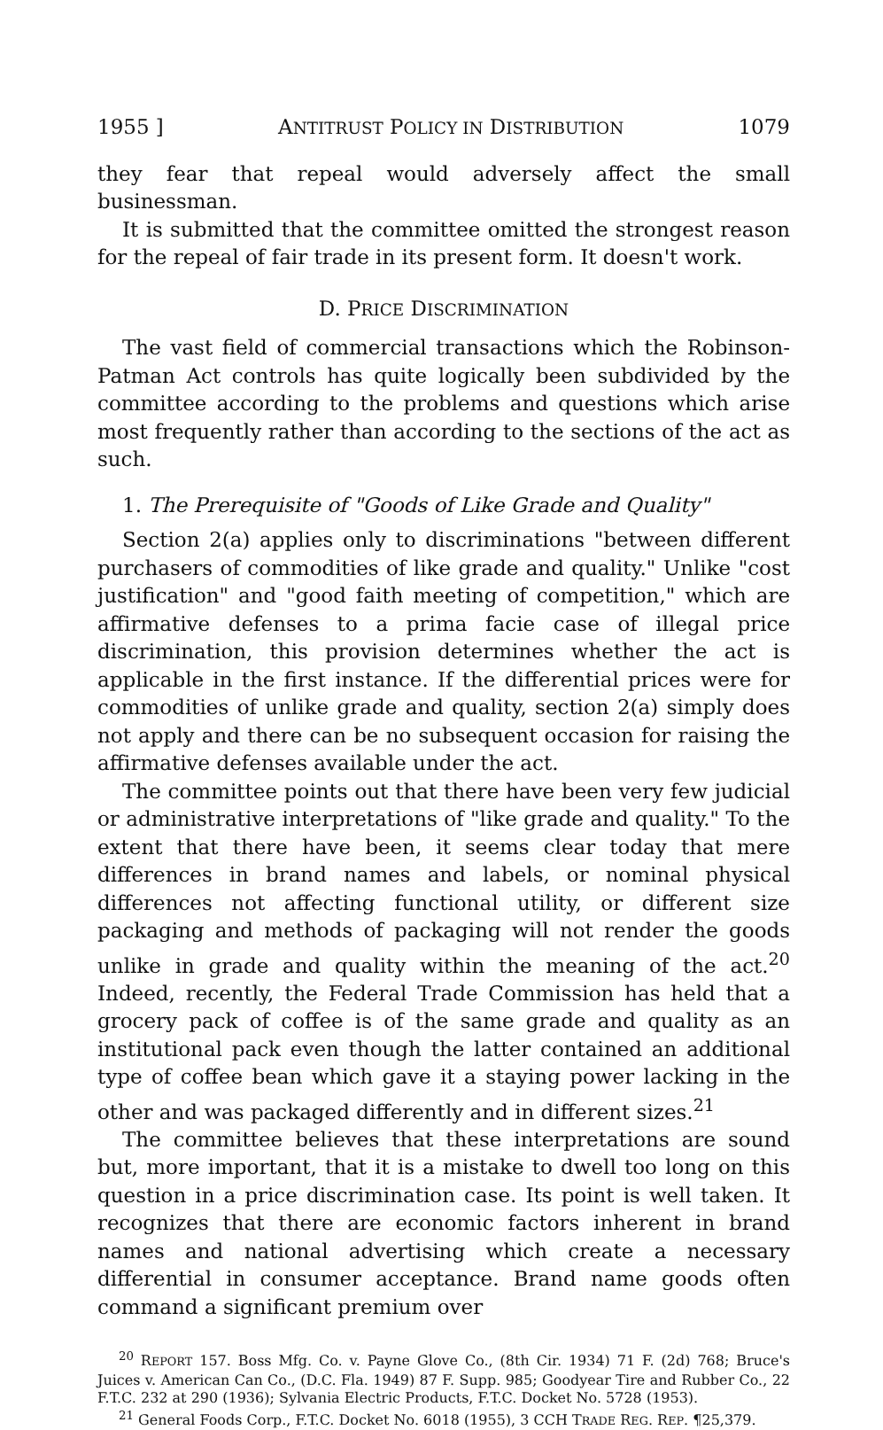1955 ] ANTITRUST POLICY IN DISTRIBUTION 1079
they fear that repeal would adversely affect the small businessman.
It is submitted that the committee omitted the strongest reason for the repeal of fair trade in its present form. It doesn't work.
D. PRICE DISCRIMINATION
The vast field of commercial transactions which the Robinson-Patman Act controls has quite logically been subdivided by the committee according to the problems and questions which arise most frequently rather than according to the sections of the act as such.
1. The Prerequisite of "Goods of Like Grade and Quality"
Section 2(a) applies only to discriminations "between different purchasers of commodities of like grade and quality." Unlike "cost justification" and "good faith meeting of competition," which are affirmative defenses to a prima facie case of illegal price discrimination, this provision determines whether the act is applicable in the first instance. If the differential prices were for commodities of unlike grade and quality, section 2(a) simply does not apply and there can be no subsequent occasion for raising the affirmative defenses available under the act.
The committee points out that there have been very few judicial or administrative interpretations of "like grade and quality." To the extent that there have been, it seems clear today that mere differences in brand names and labels, or nominal physical differences not affecting functional utility, or different size packaging and methods of packaging will not render the goods unlike in grade and quality within the meaning of the act.<sup>20</sup> Indeed, recently, the Federal Trade Commission has held that a grocery pack of coffee is of the same grade and quality as an institutional pack even though the latter contained an additional type of coffee bean which gave it a staying power lacking in the other and was packaged differently and in different sizes.<sup>21</sup>
The committee believes that these interpretations are sound but, more important, that it is a mistake to dwell too long on this question in a price discrimination case. Its point is well taken. It recognizes that there are economic factors inherent in brand names and national advertising which create a necessary differential in consumer acceptance. Brand name goods often command a significant premium over
<sup>20</sup> REPORT 157. Boss Mfg. Co. v. Payne Glove Co., (8th Cir. 1934) 71 F. (2d) 768; Bruce's Juices v. American Can Co., (D.C. Fla. 1949) 87 F. Supp. 985; Goodyear Tire and Rubber Co., 22 F.T.C. 232 at 290 (1936); Sylvania Electric Products, F.T.C. Docket No. 5728 (1953).
<sup>21</sup> General Foods Corp., F.T.C. Docket No. 6018 (1955), 3 CCH TRADE REG. REP. ¶25,379.